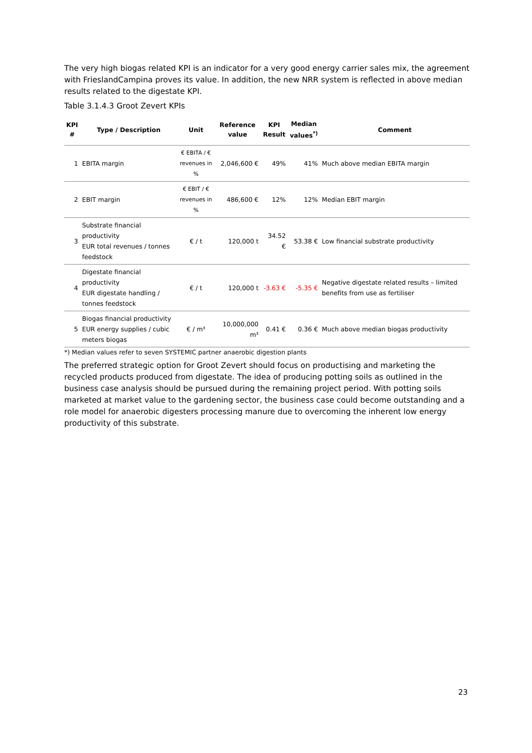The very high biogas related KPI is an indicator for a very good energy carrier sales mix, the agreement with FrieslandCampina proves its value. In addition, the new NRR system is reflected in above median results related to the digestate KPI.
Table 3.1.4.3 Groot Zevert KPIs
| KPI # | Type / Description | Unit | Reference value | KPI Result | Median values<sup>*)</sup> | Comment |
| --- | --- | --- | --- | --- | --- | --- |
| 1 | EBITA margin | € EBITA / € revenues in % | 2,046,600 € | 49% | 41% | Much above median EBITA margin |
| 2 | EBIT margin | € EBIT / € revenues in % | 486,600 € | 12% | 12% | Median EBIT margin |
| 3 | Substrate financial productivity EUR total revenues / tonnes feedstock | € / t | 120,000 t | 34.52 € | 53.38 € | Low financial substrate productivity |
| 4 | Digestate financial productivity EUR digestate handling / tonnes feedstock | € / t | 120,000 t | -3.63 € | -5.35 € | Negative digestate related results – limited benefits from use as fertiliser |
| 5 | Biogas financial productivity EUR energy supplies / cubic meters biogas | € / m³ | 10,000,000 m³ | 0.41 € | 0.36 € | Much above median biogas productivity |
*) Median values refer to seven SYSTEMIC partner anaerobic digestion plants
The preferred strategic option for Groot Zevert should focus on productising and marketing the recycled products produced from digestate. The idea of producing potting soils as outlined in the business case analysis should be pursued during the remaining project period. With potting soils marketed at market value to the gardening sector, the business case could become outstanding and a role model for anaerobic digesters processing manure due to overcoming the inherent low energy productivity of this substrate.
23